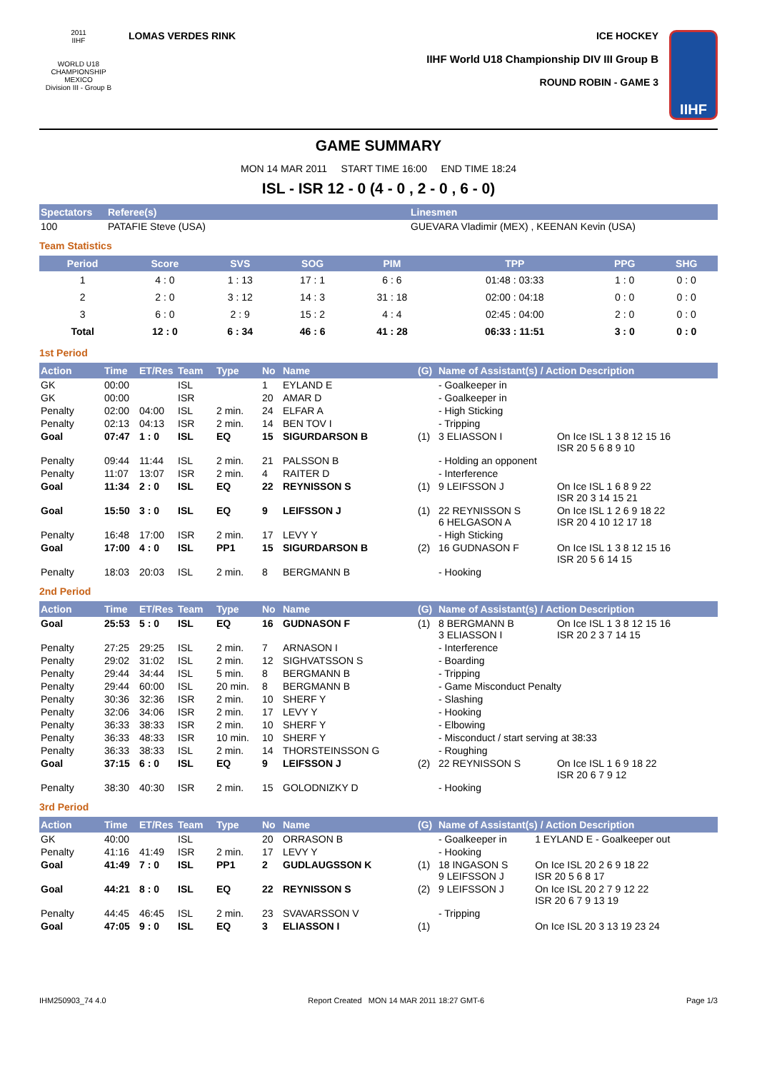2011
IIHF
WORLD U18
CHAMPIONSHIP
MEXICO
Division III - Group B
LOMAS VERDES RINK ICE HOCKEY
IIHF World U18 Championship DIV III Group B
ROUND ROBIN - GAME 3
IIHF
GAME SUMMARY
MON 14 MAR 2011 START TIME 16:00 END TIME 18:24
ISL - ISR 12 - 0 (4 - 0 , 2 - 0 , 6 - 0)
| Spectators | Referee(s) | Linesmen |
| --- | --- | --- |
| 100 | PATAFIE Steve (USA) | GUEVARA Vladimir (MEX) , KEENAN Kevin (USA) |
Team Statistics
| Period | Score | SVS | SOG | PIM | TPP | PPG | SHG |
| --- | --- | --- | --- | --- | --- | --- | --- |
| 1 | 4 : 0 | 1 : 13 | 17 : 1 | 6 : 6 | 01:48 : 03:33 | 1 : 0 | 0 : 0 |
| 2 | 2 : 0 | 3 : 12 | 14 : 3 | 31 : 18 | 02:00 : 04:18 | 0 : 0 | 0 : 0 |
| 3 | 6 : 0 | 2 : 9 | 15 : 2 | 4 : 4 | 02:45 : 04:00 | 2 : 0 | 0 : 0 |
| Total | 12 : 0 | 6 : 34 | 46 : 6 | 41 : 28 | 06:33 : 11:51 | 3 : 0 | 0 : 0 |
1st Period
| Action | Time | ET/Res | Team | Type | No | Name | (G) | Name of Assistant(s) / Action Description | |
| --- | --- | --- | --- | --- | --- | --- | --- | --- | --- |
| GK | 00:00 | | ISL | | 1 | EYLAND E | | - Goalkeeper in | |
| GK | 00:00 | | ISR | | 20 | AMAR D | | - Goalkeeper in | |
| Penalty | 02:00 | 04:00 | ISL | 2 min. | 24 | ELFAR A | | - High Sticking | |
| Penalty | 02:13 | 04:13 | ISR | 2 min. | 14 | BEN TOV I | | - Tripping | |
| Goal | 07:47 | 1 : 0 | ISL | EQ | 15 | SIGURDARSON B | (1) | 3 ELIASSON I | On Ice ISL 1 3 8 12 15 16 ISR 20 5 6 8 9 10 |
| Penalty | 09:44 | 11:44 | ISL | 2 min. | 21 | PALSSON B | | - Holding an opponent | |
| Penalty | 11:07 | 13:07 | ISR | 2 min. | 4 | RAITER D | | - Interference | |
| Goal | 11:34 | 2 : 0 | ISL | EQ | 22 | REYNISSON S | (1) | 9 LEIFSSON J | On Ice ISL 1 6 8 9 22 ISR 20 3 14 15 21 |
| Goal | 15:50 | 3 : 0 | ISL | EQ | 9 | LEIFSSON J | (1) | 22 REYNISSON S 6 HELGASON A | On Ice ISL 1 2 6 9 18 22 ISR 20 4 10 12 17 18 |
| Penalty | 16:48 | 17:00 | ISR | 2 min. | 17 | LEVY Y | | - High Sticking | |
| Goal | 17:00 | 4 : 0 | ISL | PP1 | 15 | SIGURDARSON B | (2) | 16 GUDNASON F | On Ice ISL 1 3 8 12 15 16 ISR 20 5 6 14 15 |
| Penalty | 18:03 | 20:03 | ISL | 2 min. | 8 | BERGMANN B | | - Hooking | |
2nd Period
| Action | Time | ET/Res | Team | Type | No | Name | (G) | Name of Assistant(s) / Action Description | |
| --- | --- | --- | --- | --- | --- | --- | --- | --- | --- |
| Goal | 25:53 | 5 : 0 | ISL | EQ | 16 | GUDNASON F | (1) | 8 BERGMANN B 3 ELIASSON I | On Ice ISL 1 3 8 12 15 16 ISR 20 2 3 7 14 15 |
| Penalty | 27:25 | 29:25 | ISL | 2 min. | 7 | ARNASON I | | - Interference | |
| Penalty | 29:02 | 31:02 | ISL | 2 min. | 12 | SIGHVATSSON S | | - Boarding | |
| Penalty | 29:44 | 34:44 | ISL | 5 min. | 8 | BERGMANN B | | - Tripping | |
| Penalty | 29:44 | 60:00 | ISL | 20 min. | 8 | BERGMANN B | | - Game Misconduct Penalty | |
| Penalty | 30:36 | 32:36 | ISR | 2 min. | 10 | SHERF Y | | - Slashing | |
| Penalty | 32:06 | 34:06 | ISR | 2 min. | 17 | LEVY Y | | - Hooking | |
| Penalty | 36:33 | 38:33 | ISR | 2 min. | 10 | SHERF Y | | - Elbowing | |
| Penalty | 36:33 | 48:33 | ISR | 10 min. | 10 | SHERF Y | | - Misconduct / start serving at 38:33 | |
| Penalty | 36:33 | 38:33 | ISL | 2 min. | 14 | THORSTEINSSON G | | - Roughing | |
| Goal | 37:15 | 6 : 0 | ISL | EQ | 9 | LEIFSSON J | (2) | 22 REYNISSON S | On Ice ISL 1 6 9 18 22 ISR 20 6 7 9 12 |
| Penalty | 38:30 | 40:30 | ISR | 2 min. | 15 | GOLODNIZKY D | | - Hooking | |
3rd Period
| Action | Time | ET/Res | Team | Type | No | Name | (G) | Name of Assistant(s) / Action Description | |
| --- | --- | --- | --- | --- | --- | --- | --- | --- | --- |
| GK | 40:00 | | ISL | | 20 | ORRASON B | | - Goalkeeper in | 1 EYLAND E - Goalkeeper out |
| Penalty | 41:16 | 41:49 | ISR | 2 min. | 17 | LEVY Y | | - Hooking | |
| Goal | 41:49 | 7 : 0 | ISL | PP1 | 2 | GUDLAUGSSON K | (1) | 18 INGASON S 9 LEIFSSON J | On Ice ISL 20 2 6 9 18 22 ISR 20 5 6 8 17 |
| Goal | 44:21 | 8 : 0 | ISL | EQ | 22 | REYNISSON S | (2) | 9 LEIFSSON J | On Ice ISL 20 2 7 9 12 22 ISR 20 6 7 9 13 19 |
| Penalty | 44:45 | 46:45 | ISL | 2 min. | 23 | SVAVARSSON V | | - Tripping | |
| Goal | 47:05 | 9 : 0 | ISL | EQ | 3 | ELIASSON I | (1) | | On Ice ISL 20 3 13 19 23 24 |
IHM250903_74 4.0 Report Created MON 14 MAR 2011 18:27 GMT-6 Page 1/3